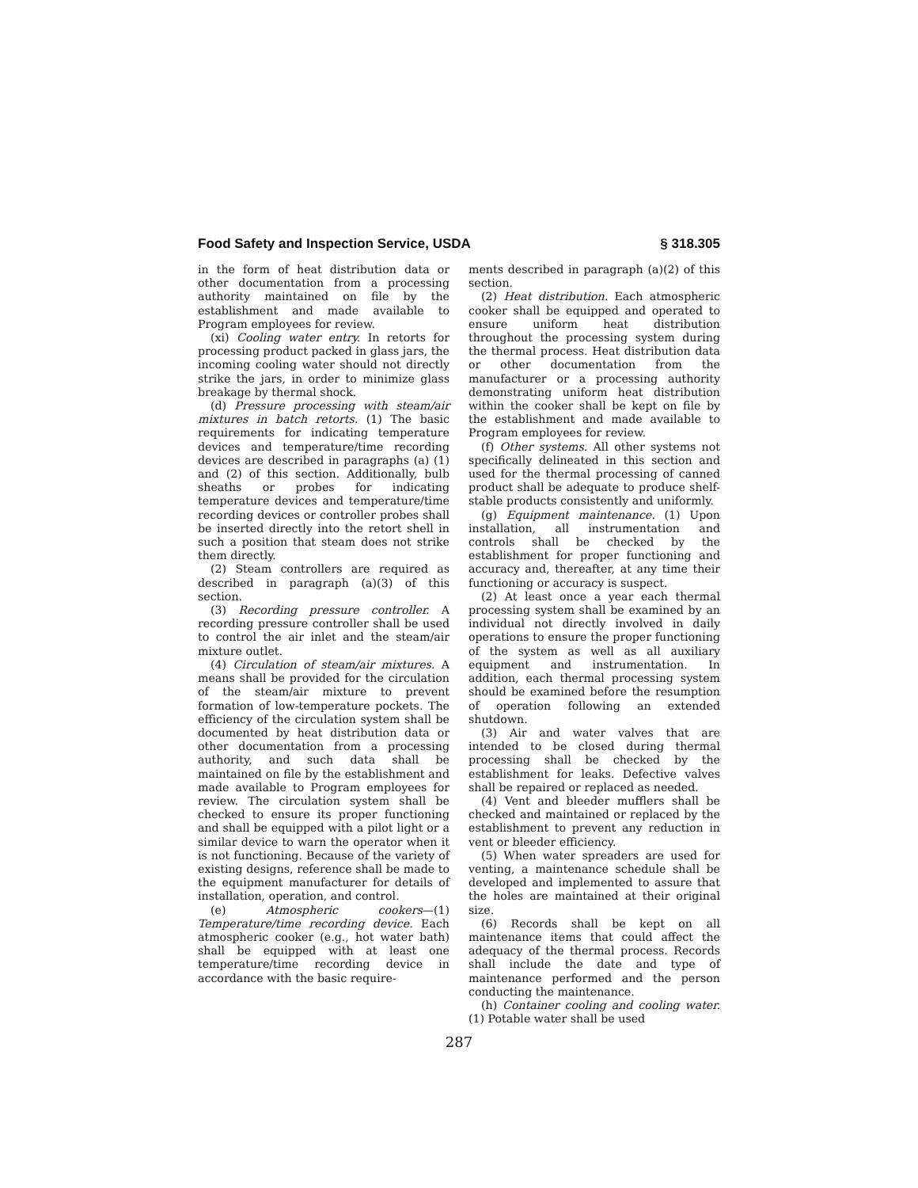Food Safety and Inspection Service, USDA § 318.305
in the form of heat distribution data or other documentation from a processing authority maintained on file by the establishment and made available to Program employees for review.
(xi) Cooling water entry. In retorts for processing product packed in glass jars, the incoming cooling water should not directly strike the jars, in order to minimize glass breakage by thermal shock.
(d) Pressure processing with steam/air mixtures in batch retorts. (1) The basic requirements for indicating temperature devices and temperature/time recording devices are described in paragraphs (a) (1) and (2) of this section. Additionally, bulb sheaths or probes for indicating temperature devices and temperature/time recording devices or controller probes shall be inserted directly into the retort shell in such a position that steam does not strike them directly.
(2) Steam controllers are required as described in paragraph (a)(3) of this section.
(3) Recording pressure controller. A recording pressure controller shall be used to control the air inlet and the steam/air mixture outlet.
(4) Circulation of steam/air mixtures. A means shall be provided for the circulation of the steam/air mixture to prevent formation of low-temperature pockets. The efficiency of the circulation system shall be documented by heat distribution data or other documentation from a processing authority, and such data shall be maintained on file by the establishment and made available to Program employees for review. The circulation system shall be checked to ensure its proper functioning and shall be equipped with a pilot light or a similar device to warn the operator when it is not functioning. Because of the variety of existing designs, reference shall be made to the equipment manufacturer for details of installation, operation, and control.
(e) Atmospheric cookers—(1) Temperature/time recording device. Each atmospheric cooker (e.g., hot water bath) shall be equipped with at least one temperature/time recording device in accordance with the basic require-
ments described in paragraph (a)(2) of this section.
(2) Heat distribution. Each atmospheric cooker shall be equipped and operated to ensure uniform heat distribution throughout the processing system during the thermal process. Heat distribution data or other documentation from the manufacturer or a processing authority demonstrating uniform heat distribution within the cooker shall be kept on file by the establishment and made available to Program employees for review.
(f) Other systems. All other systems not specifically delineated in this section and used for the thermal processing of canned product shall be adequate to produce shelf-stable products consistently and uniformly.
(g) Equipment maintenance. (1) Upon installation, all instrumentation and controls shall be checked by the establishment for proper functioning and accuracy and, thereafter, at any time their functioning or accuracy is suspect.
(2) At least once a year each thermal processing system shall be examined by an individual not directly involved in daily operations to ensure the proper functioning of the system as well as all auxiliary equipment and instrumentation. In addition, each thermal processing system should be examined before the resumption of operation following an extended shutdown.
(3) Air and water valves that are intended to be closed during thermal processing shall be checked by the establishment for leaks. Defective valves shall be repaired or replaced as needed.
(4) Vent and bleeder mufflers shall be checked and maintained or replaced by the establishment to prevent any reduction in vent or bleeder efficiency.
(5) When water spreaders are used for venting, a maintenance schedule shall be developed and implemented to assure that the holes are maintained at their original size.
(6) Records shall be kept on all maintenance items that could affect the adequacy of the thermal process. Records shall include the date and type of maintenance performed and the person conducting the maintenance.
(h) Container cooling and cooling water. (1) Potable water shall be used
287